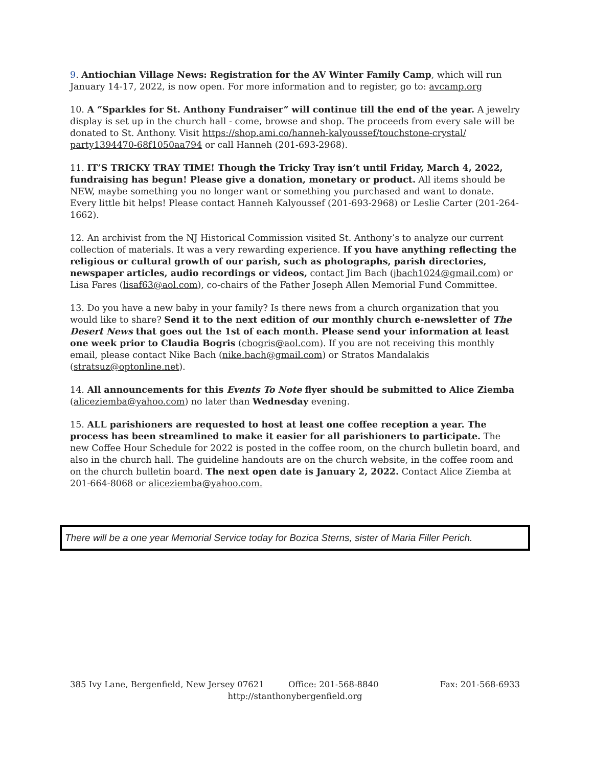9. Antiochian Village News: Registration for the AV Winter Family Camp, which will run January 14-17, 2022, is now open. For more information and to register, go to: avcamp.org
10. A “Sparkles for St. Anthony Fundraiser” will continue till the end of the year. A jewelry display is set up in the church hall - come, browse and shop. The proceeds from every sale will be donated to St. Anthony. Visit https://shop.ami.co/hanneh-kalyoussef/touchstone-crystal/ party1394470-68f1050aa794 or call Hanneh (201-693-2968).
11. IT’S TRICKY TRAY TIME! Though the Tricky Tray isn’t until Friday, March 4, 2022, fundraising has begun! Please give a donation, monetary or product. All items should be NEW, maybe something you no longer want or something you purchased and want to donate. Every little bit helps! Please contact Hanneh Kalyoussef (201-693-2968) or Leslie Carter (201-264-1662).
12. An archivist from the NJ Historical Commission visited St. Anthony’s to analyze our current collection of materials. It was a very rewarding experience. If you have anything reflecting the religious or cultural growth of our parish, such as photographs, parish directories, newspaper articles, audio recordings or videos, contact Jim Bach (jbach1024@gmail.com) or Lisa Fares (lisaf63@aol.com), co-chairs of the Father Joseph Allen Memorial Fund Committee.
13. Do you have a new baby in your family? Is there news from a church organization that you would like to share? Send it to the next edition of our monthly church e-newsletter of The Desert News that goes out the 1st of each month. Please send your information at least one week prior to Claudia Bogris (cbogris@aol.com). If you are not receiving this monthly email, please contact Nike Bach (nike.bach@gmail.com) or Stratos Mandalakis (stratsuz@optonline.net).
14. All announcements for this Events To Note flyer should be submitted to Alice Ziemba (aliceziemba@yahoo.com) no later than Wednesday evening.
15. ALL parishioners are requested to host at least one coffee reception a year. The process has been streamlined to make it easier for all parishioners to participate. The new Coffee Hour Schedule for 2022 is posted in the coffee room, on the church bulletin board, and also in the church hall. The guideline handouts are on the church website, in the coffee room and on the church bulletin board. The next open date is January 2, 2022. Contact Alice Ziemba at 201-664-8068 or aliceziemba@yahoo.com.
There will be a one year Memorial Service today for Bozica Sterns, sister of Maria Filler Perich.
385 Ivy Lane, Bergenfield, New Jersey 07621 Office: 201-568-8840 Fax: 201-568-6933
http://stanthonybergenfield.org